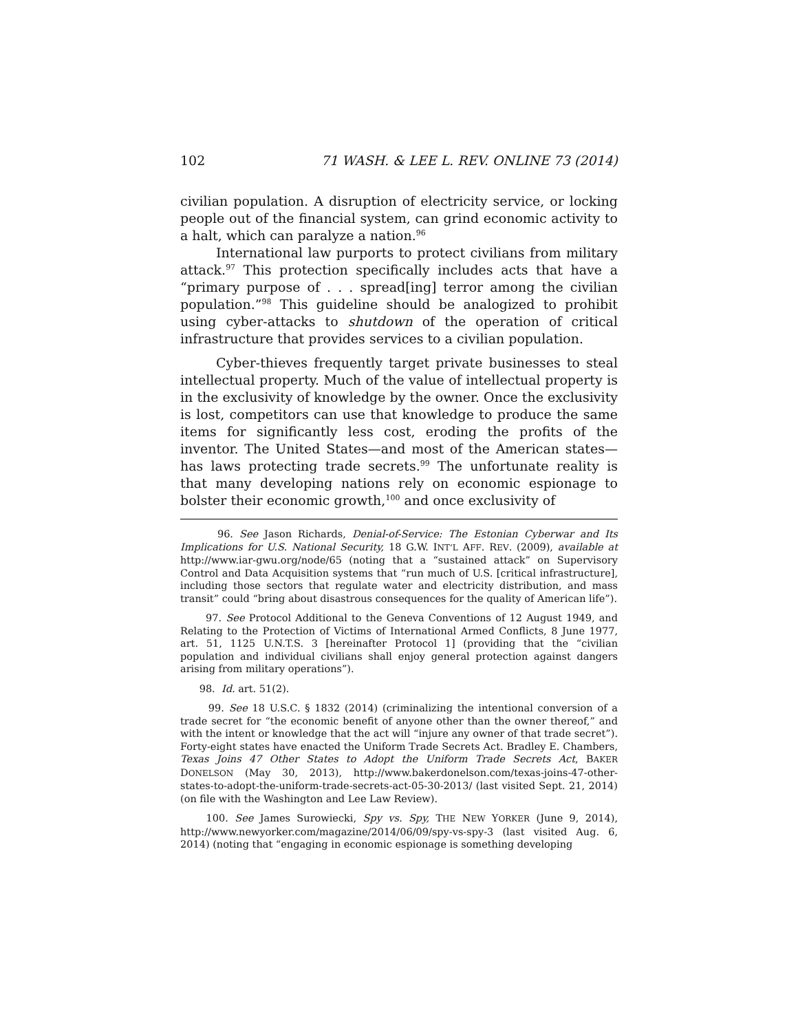102 71 WASH. & LEE L. REV. ONLINE 73 (2014)
civilian population. A disruption of electricity service, or locking people out of the financial system, can grind economic activity to a halt, which can paralyze a nation.<sup>96</sup>
International law purports to protect civilians from military attack.<sup>97</sup> This protection specifically includes acts that have a “primary purpose of . . . spread[ing] terror among the civilian population.”<sup>98</sup> This guideline should be analogized to prohibit using cyber-attacks to shutdown of the operation of critical infrastructure that provides services to a civilian population.
Cyber-thieves frequently target private businesses to steal intellectual property. Much of the value of intellectual property is in the exclusivity of knowledge by the owner. Once the exclusivity is lost, competitors can use that knowledge to produce the same items for significantly less cost, eroding the profits of the inventor. The United States—and most of the American states—has laws protecting trade secrets.<sup>99</sup> The unfortunate reality is that many developing nations rely on economic espionage to bolster their economic growth,<sup>100</sup> and once exclusivity of
96. See Jason Richards, Denial-of-Service: The Estonian Cyberwar and Its Implications for U.S. National Security, 18 G.W. INT’L AFF. REV. (2009), available at http://www.iar-gwu.org/node/65 (noting that a “sustained attack” on Supervisory Control and Data Acquisition systems that “run much of U.S. [critical infrastructure], including those sectors that regulate water and electricity distribution, and mass transit” could “bring about disastrous consequences for the quality of American life”).
97. See Protocol Additional to the Geneva Conventions of 12 August 1949, and Relating to the Protection of Victims of International Armed Conflicts, 8 June 1977, art. 51, 1125 U.N.T.S. 3 [hereinafter Protocol 1] (providing that the “civilian population and individual civilians shall enjoy general protection against dangers arising from military operations”).
98. Id. art. 51(2).
99. See 18 U.S.C. § 1832 (2014) (criminalizing the intentional conversion of a trade secret for “the economic benefit of anyone other than the owner thereof,” and with the intent or knowledge that the act will “injure any owner of that trade secret”). Forty-eight states have enacted the Uniform Trade Secrets Act. Bradley E. Chambers, Texas Joins 47 Other States to Adopt the Uniform Trade Secrets Act, BAKER DONELSON (May 30, 2013), http://www.bakerdonelson.com/texas-joins-47-other-states-to-adopt-the-uniform-trade-secrets-act-05-30-2013/ (last visited Sept. 21, 2014) (on file with the Washington and Lee Law Review).
100. See James Surowiecki, Spy vs. Spy, THE NEW YORKER (June 9, 2014), http://www.newyorker.com/magazine/2014/06/09/spy-vs-spy-3 (last visited Aug. 6, 2014) (noting that “engaging in economic espionage is something developing